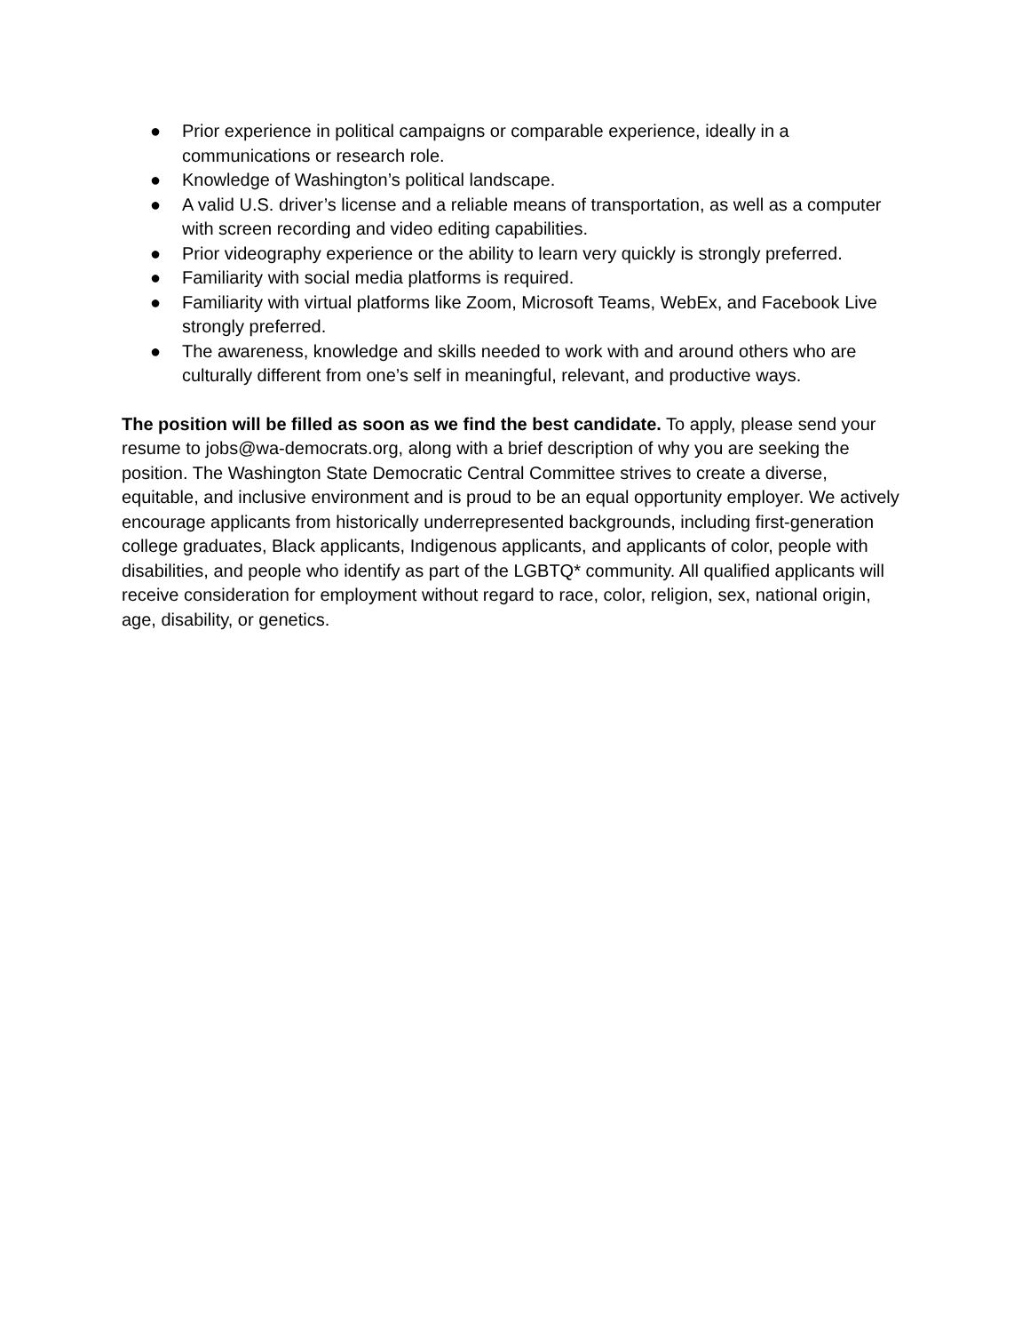● Prior experience in political campaigns or comparable experience, ideally in a communications or research role.
● Knowledge of Washington’s political landscape.
● A valid U.S. driver’s license and a reliable means of transportation, as well as a computer with screen recording and video editing capabilities.
● Prior videography experience or the ability to learn very quickly is strongly preferred.
● Familiarity with social media platforms is required.
● Familiarity with virtual platforms like Zoom, Microsoft Teams, WebEx, and Facebook Live strongly preferred.
● The awareness, knowledge and skills needed to work with and around others who are culturally different from one’s self in meaningful, relevant, and productive ways.
The position will be filled as soon as we find the best candidate. To apply, please send your resume to jobs@wa-democrats.org, along with a brief description of why you are seeking the position. The Washington State Democratic Central Committee strives to create a diverse, equitable, and inclusive environment and is proud to be an equal opportunity employer. We actively encourage applicants from historically underrepresented backgrounds, including first-generation college graduates, Black applicants, Indigenous applicants, and applicants of color, people with disabilities, and people who identify as part of the LGBTQ* community. All qualified applicants will receive consideration for employment without regard to race, color, religion, sex, national origin, age, disability, or genetics.